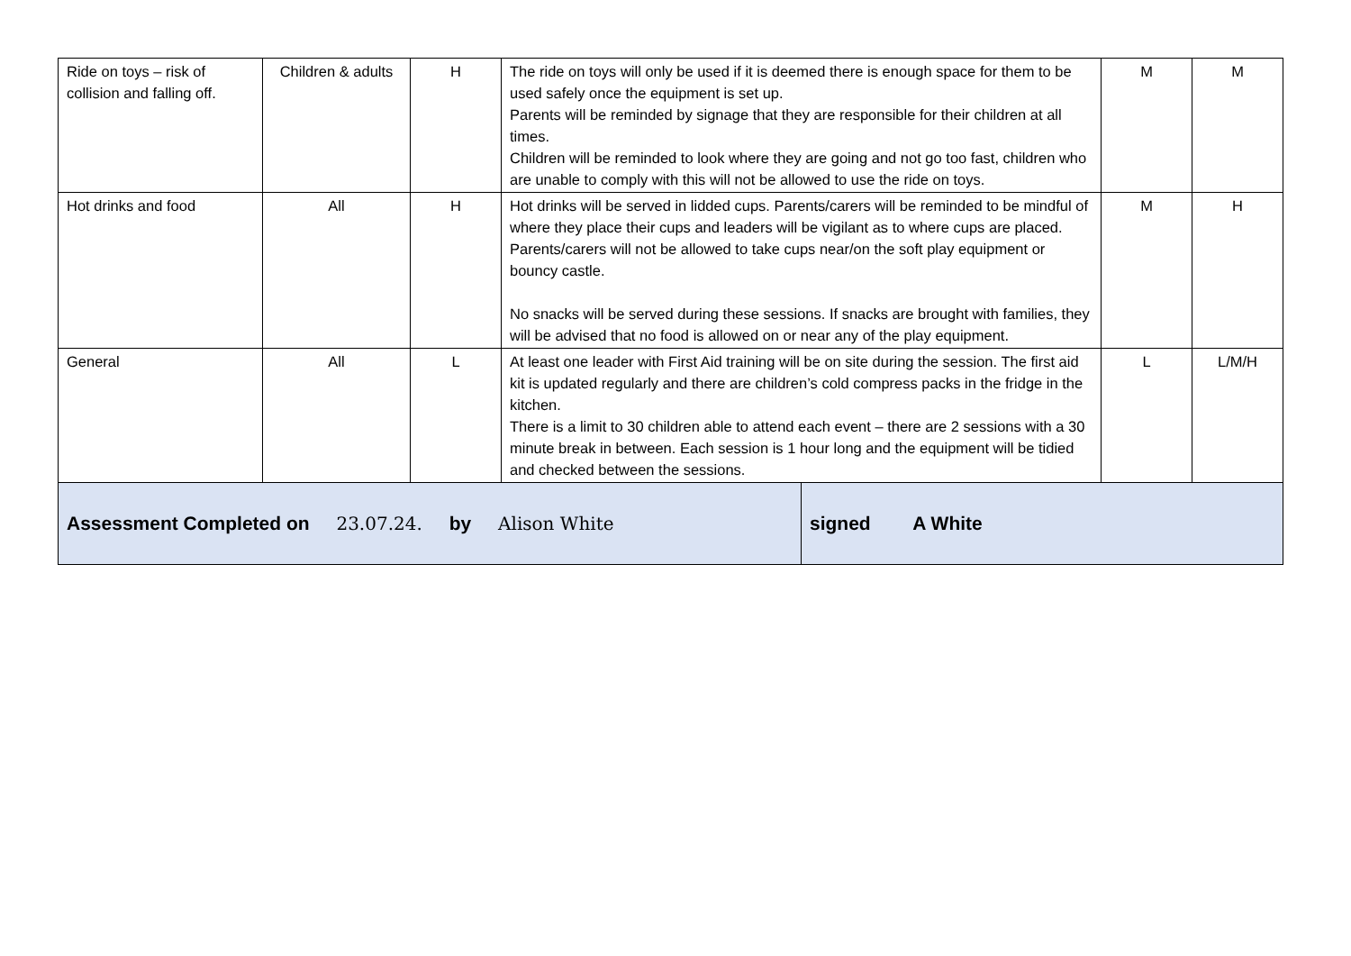| Ride on toys – risk of collision and falling off. | Children & adults | H | The ride on toys will only be used if it is deemed there is enough space for them to be used safely once the equipment is set up. Parents will be reminded by signage that they are responsible for their children at all times. Children will be reminded to look where they are going and not go too fast, children who are unable to comply with this will not be allowed to use the ride on toys. | | M | M |
| Hot drinks and food | All | H | Hot drinks will be served in lidded cups. Parents/carers will be reminded to be mindful of where they place their cups and leaders will be vigilant as to where cups are placed. Parents/carers will not be allowed to take cups near/on the soft play equipment or bouncy castle. No snacks will be served during these sessions. If snacks are brought with families, they will be advised that no food is allowed on or near any of the play equipment. | | M | H |
| General | All | L | At least one leader with First Aid training will be on site during the session. The first aid kit is updated regularly and there are children’s cold compress packs in the fridge in the kitchen. There is a limit to 30 children able to attend each event – there are 2 sessions with a 30 minute break in between. Each session is 1 hour long and the equipment will be tidied and checked between the sessions. | | L | L/M/H |
| Assessment Completed on 23.07.24. by Alison White | | | | signed A White | | |